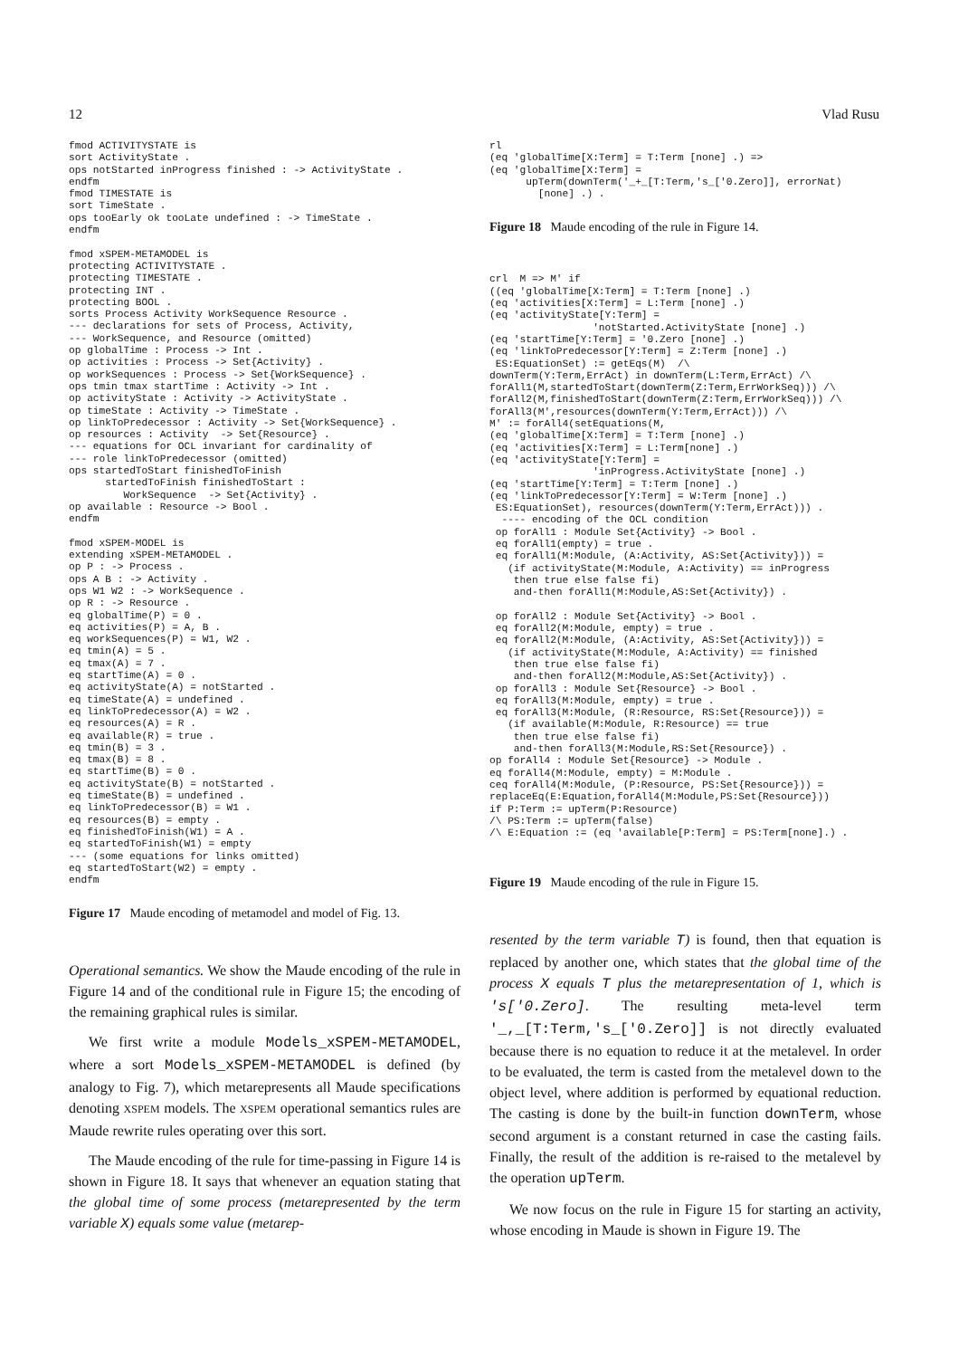12 Vlad Rusu
fmod ACTIVITYSTATE is
sort ActivityState .
ops notStarted inProgress finished : -> ActivityState .
endfm
fmod TIMESTATE is
sort TimeState .
ops tooEarly ok tooLate undefined : -> TimeState .
endfm

fmod xSPEM-METAMODEL is
protecting ACTIVITYSTATE .
protecting TIMESTATE .
protecting INT .
protecting BOOL .
sorts Process Activity WorkSequence Resource .
--- declarations for sets of Process, Activity,
--- WorkSequence, and Resource (omitted)
op globalTime : Process -> Int .
op activities : Process -> Set{Activity} .
op workSequences : Process -> Set{WorkSequence} .
ops tmin tmax startTime : Activity -> Int .
op activityState : Activity -> ActivityState .
op timeState : Activity -> TimeState .
op linkToPredecessor : Activity -> Set{WorkSequence} .
op resources : Activity  -> Set{Resource} .
--- equations for OCL invariant for cardinality of
--- role linkToPredecessor (omitted)
ops startedToStart finishedToFinish
      startedToFinish finishedToStart :
         WorkSequence  -> Set{Activity} .
op available : Resource -> Bool .
endfm

fmod xSPEM-MODEL is
extending xSPEM-METAMODEL .
op P : -> Process .
ops A B : -> Activity .
ops W1 W2 : -> WorkSequence .
op R : -> Resource .
eq globalTime(P) = 0 .
eq activities(P) = A, B .
eq workSequences(P) = W1, W2 .
eq tmin(A) = 5 .
eq tmax(A) = 7 .
eq startTime(A) = 0 .
eq activityState(A) = notStarted .
eq timeState(A) = undefined .
eq linkToPredecessor(A) = W2 .
eq resources(A) = R .
eq available(R) = true .
eq tmin(B) = 3 .
eq tmax(B) = 8 .
eq startTime(B) = 0 .
eq activityState(B) = notStarted .
eq timeState(B) = undefined .
eq linkToPredecessor(B) = W1 .
eq resources(B) = empty .
eq finishedToFinish(W1) = A .
eq startedToFinish(W1) = empty
--- (some equations for links omitted)
eq startedToStart(W2) = empty .
endfm
Figure 17 Maude encoding of metamodel and model of Fig. 13.
Operational semantics. We show the Maude encoding of the rule in Figure 14 and of the conditional rule in Figure 15; the encoding of the remaining graphical rules is similar.
We first write a module Models_xSPEM-METAMODEL, where a sort Models_xSPEM-METAMODEL is defined (by analogy to Fig. 7), which metarepresents all Maude specifications denoting XSPEM models. The XSPEM operational semantics rules are Maude rewrite rules operating over this sort.
The Maude encoding of the rule for time-passing in Figure 14 is shown in Figure 18. It says that whenever an equation stating that the global time of some process (metarepresented by the term variable X) equals some value (metarep-
rl
(eq 'globalTime[X:Term] = T:Term [none] .) =>
(eq 'globalTime[X:Term] =
      upTerm(downTerm('_+_[T:Term,'s_['0.Zero]], errorNat)
        [none] .) .
Figure 18 Maude encoding of the rule in Figure 14.
crl  M => M' if
((eq 'globalTime[X:Term] = T:Term [none] .)
(eq 'activities[X:Term] = L:Term [none] .)
(eq 'activityState[Y:Term] =
                 'notStarted.ActivityState [none] .)
(eq 'startTime[Y:Term] = '0.Zero [none] .)
(eq 'linkToPredecessor[Y:Term] = Z:Term [none] .)
 ES:EquationSet) := getEqs(M)  /\
downTerm(Y:Term,ErrAct) in downTerm(L:Term,ErrAct) /\
forAll1(M,startedToStart(downTerm(Z:Term,ErrWorkSeq))) /\
forAll2(M,finishedToStart(downTerm(Z:Term,ErrWorkSeq))) /\
forAll3(M',resources(downTerm(Y:Term,ErrAct))) /\
M' := forAll4(setEquations(M,
(eq 'globalTime[X:Term] = T:Term [none] .)
(eq 'activities[X:Term] = L:Term[none] .)
(eq 'activityState[Y:Term] =
                 'inProgress.ActivityState [none] .)
(eq 'startTime[Y:Term] = T:Term [none] .)
(eq 'linkToPredecessor[Y:Term] = W:Term [none] .)
 ES:EquationSet), resources(downTerm(Y:Term,ErrAct))) .
  ---- encoding of the OCL condition
 op forAll1 : Module Set{Activity} -> Bool .
 eq forAll1(empty) = true .
 eq forAll1(M:Module, (A:Activity, AS:Set{Activity})) =
   (if activityState(M:Module, A:Activity) == inProgress
    then true else false fi)
    and-then forAll1(M:Module,AS:Set{Activity}) .

 op forAll2 : Module Set{Activity} -> Bool .
 eq forAll2(M:Module, empty) = true .
 eq forAll2(M:Module, (A:Activity, AS:Set{Activity})) =
   (if activityState(M:Module, A:Activity) == finished
    then true else false fi)
    and-then forAll2(M:Module,AS:Set{Activity}) .
 op forAll3 : Module Set{Resource} -> Bool .
 eq forAll3(M:Module, empty) = true .
 eq forAll3(M:Module, (R:Resource, RS:Set{Resource})) =
   (if available(M:Module, R:Resource) == true
    then true else false fi)
    and-then forAll3(M:Module,RS:Set{Resource}) .
op forAll4 : Module Set{Resource} -> Module .
eq forAll4(M:Module, empty) = M:Module .
ceq forAll4(M:Module, (P:Resource, PS:Set{Resource})) =
replaceEq(E:Equation,forAll4(M:Module,PS:Set{Resource}))
if P:Term := upTerm(P:Resource)
/\ PS:Term := upTerm(false)
/\ E:Equation := (eq 'available[P:Term] = PS:Term[none].) .
Figure 19 Maude encoding of the rule in Figure 15.
resented by the term variable T) is found, then that equation is replaced by another one, which states that the global time of the process X equals T plus the metarepresentation of 1, which is 's['0.Zero]. The resulting meta-level term '_,_[T:Term,'s_['0.Zero]] is not directly evaluated because there is no equation to reduce it at the metalevel. In order to be evaluated, the term is casted from the metalevel down to the object level, where addition is performed by equational reduction. The casting is done by the built-in function downTerm, whose second argument is a constant returned in case the casting fails. Finally, the result of the addition is re-raised to the metalevel by the operation upTerm.
We now focus on the rule in Figure 15 for starting an activity, whose encoding in Maude is shown in Figure 19. The